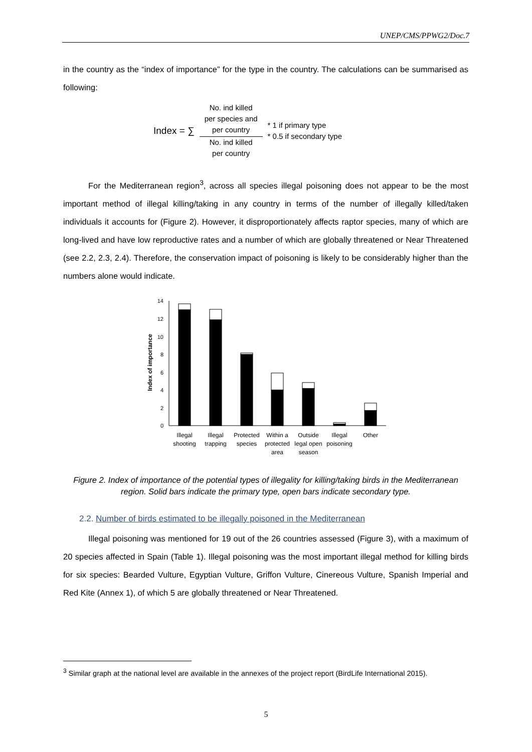UNEP/CMS/PPWG2/Doc.7
in the country as the “index of importance” for the type in the country. The calculations can be summarised as following:
Index = ∑
No. ind killed
per species and
per country
No. ind killed
per country
* 1 if primary type
* 0.5 if secondary type
For the Mediterranean region<sup>3</sup>, across all species illegal poisoning does not appear to be the most important method of illegal killing/taking in any country in terms of the number of illegally killed/taken individuals it accounts for (Figure 2). However, it disproportionately affects raptor species, many of which are long-lived and have low reproductive rates and a number of which are globally threatened or Near Threatened (see 2.2, 2.3, 2.4). Therefore, the conservation impact of poisoning is likely to be considerably higher than the numbers alone would indicate.
14
12
10
8
6
4
2
0
Index of importance
Illegal
shooting
Illegal
trapping
Protected
species
Within a
protected
area
Outside
legal open
season
Illegal
poisoning
Other
Figure 2. Index of importance of the potential types of illegality for killing/taking birds in the Mediterranean region. Solid bars indicate the primary type, open bars indicate secondary type.
2.2. Number of birds estimated to be illegally poisoned in the Mediterranean
Illegal poisoning was mentioned for 19 out of the 26 countries assessed (Figure 3), with a maximum of 20 species affected in Spain (Table 1). Illegal poisoning was the most important illegal method for killing birds for six species: Bearded Vulture, Egyptian Vulture, Griffon Vulture, Cinereous Vulture, Spanish Imperial and Red Kite (Annex 1), of which 5 are globally threatened or Near Threatened.
<sup>3</sup> Similar graph at the national level are available in the annexes of the project report (BirdLife International 2015).
5